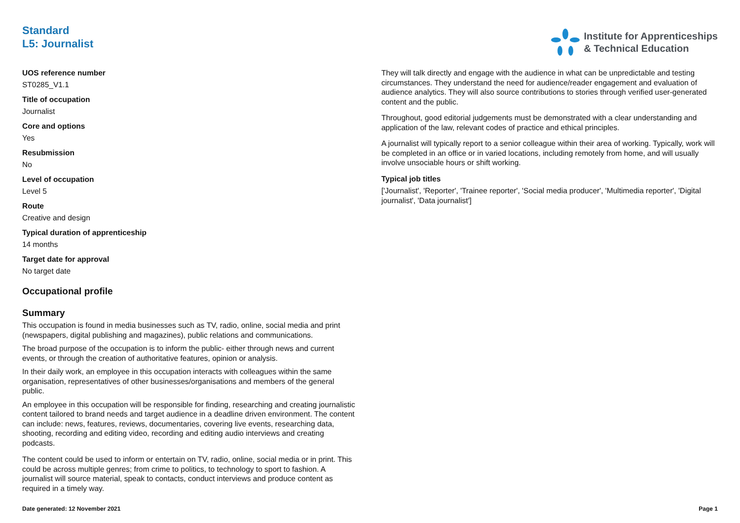Standard
L5: Journalist
Institute for Apprenticeships
& Technical Education
UOS reference number
ST0285_V1.1
Title of occupation
Journalist
Core and options
Yes
Resubmission
No
Level of occupation
Level 5
Route
Creative and design
Typical duration of apprenticeship
14 months
Target date for approval
No target date
Occupational profile
Summary
This occupation is found in media businesses such as TV, radio, online, social media and print (newspapers, digital publishing and magazines), public relations and communications.
The broad purpose of the occupation is to inform the public- either through news and current events, or through the creation of authoritative features, opinion or analysis.
In their daily work, an employee in this occupation interacts with colleagues within the same organisation, representatives of other businesses/organisations and members of the general public.
An employee in this occupation will be responsible for finding, researching and creating journalistic content tailored to brand needs and target audience in a deadline driven environment. The content can include: news, features, reviews, documentaries, covering live events, researching data, shooting, recording and editing video, recording and editing audio interviews and creating podcasts.
The content could be used to inform or entertain on TV, radio, online, social media or in print. This could be across multiple genres; from crime to politics, to technology to sport to fashion. A journalist will source material, speak to contacts, conduct interviews and produce content as required in a timely way.
They will talk directly and engage with the audience in what can be unpredictable and testing circumstances. They understand the need for audience/reader engagement and evaluation of audience analytics. They will also source contributions to stories through verified user-generated content and the public.
Throughout, good editorial judgements must be demonstrated with a clear understanding and application of the law, relevant codes of practice and ethical principles.
A journalist will typically report to a senior colleague within their area of working. Typically, work will be completed in an office or in varied locations, including remotely from home, and will usually involve unsociable hours or shift working.
Typical job titles
['Journalist', 'Reporter', 'Trainee reporter', 'Social media producer', 'Multimedia reporter', 'Digital journalist', 'Data journalist']
Date generated: 12 November 2021 Page 1